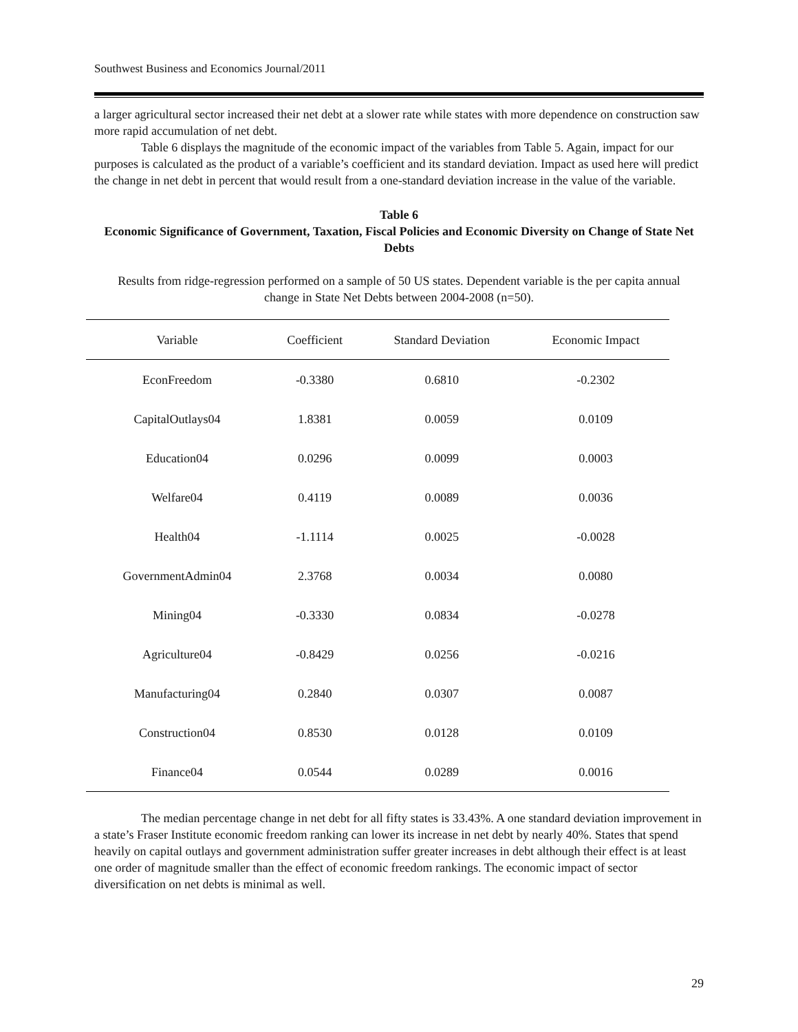Southwest Business and Economics Journal/2011
a larger agricultural sector increased their net debt at a slower rate while states with more dependence on construction saw more rapid accumulation of net debt.
Table 6 displays the magnitude of the economic impact of the variables from Table 5. Again, impact for our purposes is calculated as the product of a variable’s coefficient and its standard deviation. Impact as used here will predict the change in net debt in percent that would result from a one-standard deviation increase in the value of the variable.
Table 6
Economic Significance of Government, Taxation, Fiscal Policies and Economic Diversity on Change of State Net Debts
Results from ridge-regression performed on a sample of 50 US states. Dependent variable is the per capita annual change in State Net Debts between 2004-2008 (n=50).
| Variable | Coefficient | Standard Deviation | Economic Impact |
| --- | --- | --- | --- |
| EconFreedom | -0.3380 | 0.6810 | -0.2302 |
| CapitalOutlays04 | 1.8381 | 0.0059 | 0.0109 |
| Education04 | 0.0296 | 0.0099 | 0.0003 |
| Welfare04 | 0.4119 | 0.0089 | 0.0036 |
| Health04 | -1.1114 | 0.0025 | -0.0028 |
| GovernmentAdmin04 | 2.3768 | 0.0034 | 0.0080 |
| Mining04 | -0.3330 | 0.0834 | -0.0278 |
| Agriculture04 | -0.8429 | 0.0256 | -0.0216 |
| Manufacturing04 | 0.2840 | 0.0307 | 0.0087 |
| Construction04 | 0.8530 | 0.0128 | 0.0109 |
| Finance04 | 0.0544 | 0.0289 | 0.0016 |
The median percentage change in net debt for all fifty states is 33.43%. A one standard deviation improvement in a state’s Fraser Institute economic freedom ranking can lower its increase in net debt by nearly 40%. States that spend heavily on capital outlays and government administration suffer greater increases in debt although their effect is at least one order of magnitude smaller than the effect of economic freedom rankings. The economic impact of sector diversification on net debts is minimal as well.
29